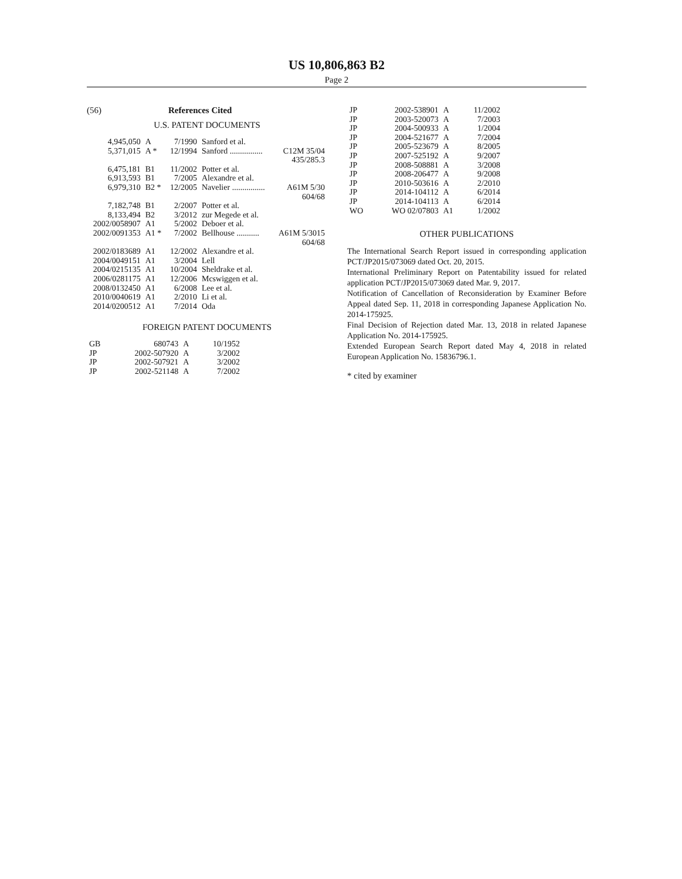US 10,806,863 B2
Page 2
(56) References Cited
U.S. PATENT DOCUMENTS
| 4,945,050 | A | 7/1990 | Sanford et al. | |
| 5,371,015 | A * | 12/1994 | Sanford ................ | C12M 35/04 |
| | | | | 435/285.3 |
| 6,475,181 | B1 | 11/2002 | Potter et al. | |
| 6,913,593 | B1 | 7/2005 | Alexandre et al. | |
| 6,979,310 | B2 * | 12/2005 | Navelier ................ | A61M 5/30 |
| | | | | 604/68 |
| 7,182,748 | B1 | 2/2007 | Potter et al. | |
| 8,133,494 | B2 | 3/2012 | zur Megede et al. | |
| 2002/0058907 | A1 | 5/2002 | Deboer et al. | |
| 2002/0091353 | A1 * | 7/2002 | Bellhouse ........... | A61M 5/3015 |
| | | | | 604/68 |
| 2002/0183689 | A1 | 12/2002 | Alexandre et al. | |
| 2004/0049151 | A1 | 3/2004 | Lell | |
| 2004/0215135 | A1 | 10/2004 | Sheldrake et al. | |
| 2006/0281175 | A1 | 12/2006 | Mcswiggen et al. | |
| 2008/0132450 | A1 | 6/2008 | Lee et al. | |
| 2010/0040619 | A1 | 2/2010 | Li et al. | |
| 2014/0200512 | A1 | 7/2014 | Oda | |
FOREIGN PATENT DOCUMENTS
| GB | 680743 | A | 10/1952 |
| JP | 2002-507920 | A | 3/2002 |
| JP | 2002-507921 | A | 3/2002 |
| JP | 2002-521148 | A | 7/2002 |
| JP | 2002-538901 | A | 11/2002 |
| JP | 2003-520073 | A | 7/2003 |
| JP | 2004-500933 | A | 1/2004 |
| JP | 2004-521677 | A | 7/2004 |
| JP | 2005-523679 | A | 8/2005 |
| JP | 2007-525192 | A | 9/2007 |
| JP | 2008-508881 | A | 3/2008 |
| JP | 2008-206477 | A | 9/2008 |
| JP | 2010-503616 | A | 2/2010 |
| JP | 2014-104112 | A | 6/2014 |
| JP | 2014-104113 | A | 6/2014 |
| WO | WO 02/07803 | A1 | 1/2002 |
OTHER PUBLICATIONS
The International Search Report issued in corresponding application PCT/JP2015/073069 dated Oct. 20, 2015.
International Preliminary Report on Patentability issued for related application PCT/JP2015/073069 dated Mar. 9, 2017.
Notification of Cancellation of Reconsideration by Examiner Before Appeal dated Sep. 11, 2018 in corresponding Japanese Application No. 2014-175925.
Final Decision of Rejection dated Mar. 13, 2018 in related Japanese Application No. 2014-175925.
Extended European Search Report dated May 4, 2018 in related European Application No. 15836796.1.
* cited by examiner